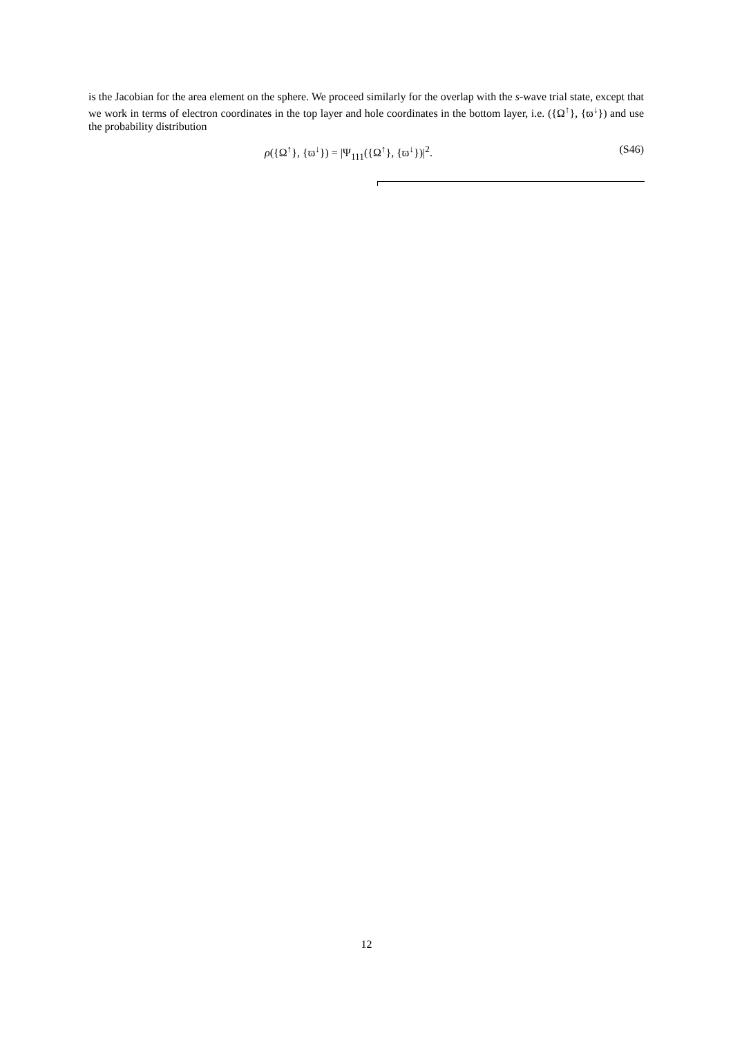is the Jacobian for the area element on the sphere. We proceed similarly for the overlap with the s-wave trial state, except that we work in terms of electron coordinates in the top layer and hole coordinates in the bottom layer, i.e. ({Ω<sup>↑</sup>}, {ϖ<sup>↓</sup>}) and use the probability distribution
ρ({Ω<sup>↑</sup>}, {ϖ<sup>↓</sup>}) = |Ψ<sub>111</sub>({Ω<sup>↑</sup>}, {ϖ<sup>↓</sup>})|<sup>2</sup>. (S46)
12